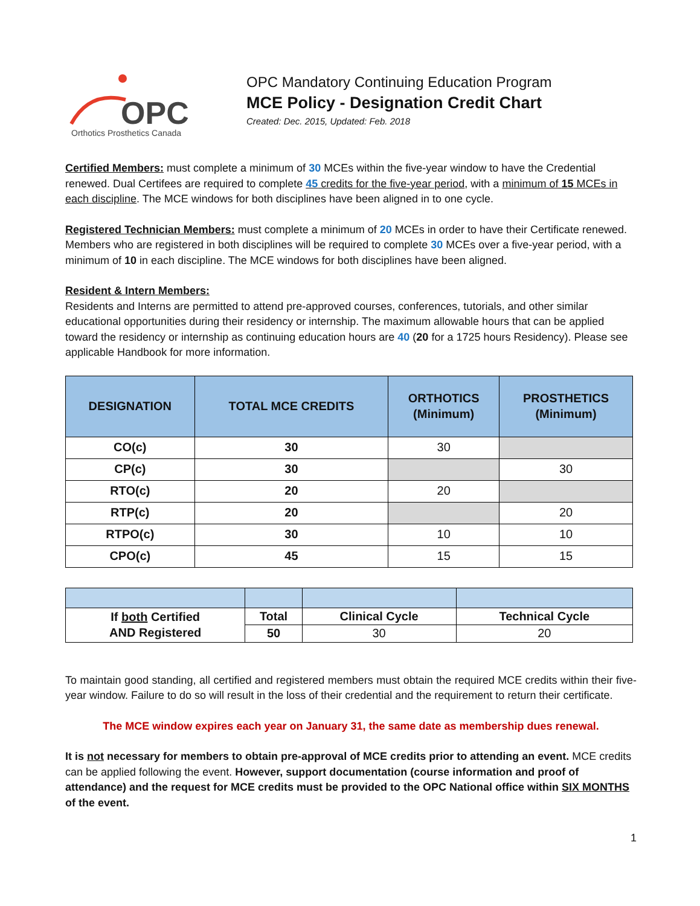OPC
Orthotics Prosthetics Canada
OPC Mandatory Continuing Education Program
MCE Policy - Designation Credit Chart
Created: Dec. 2015, Updated: Feb. 2018
Certified Members: must complete a minimum of 30 MCEs within the five-year window to have the Credential renewed. Dual Certifees are required to complete 45 credits for the five-year period, with a minimum of 15 MCEs in each discipline. The MCE windows for both disciplines have been aligned in to one cycle.
Registered Technician Members: must complete a minimum of 20 MCEs in order to have their Certificate renewed. Members who are registered in both disciplines will be required to complete 30 MCEs over a five-year period, with a minimum of 10 in each discipline. The MCE windows for both disciplines have been aligned.
Resident & Intern Members:
Residents and Interns are permitted to attend pre-approved courses, conferences, tutorials, and other similar educational opportunities during their residency or internship. The maximum allowable hours that can be applied toward the residency or internship as continuing education hours are 40 (20 for a 1725 hours Residency). Please see applicable Handbook for more information.
| DESIGNATION | TOTAL MCE CREDITS | ORTHOTICS (Minimum) | PROSTHETICS (Minimum) |
| --- | --- | --- | --- |
| CO(c) | 30 | 30 | |
| CP(c) | 30 | | 30 |
| RTO(c) | 20 | 20 | |
| RTP(c) | 20 | | 20 |
| RTPO(c) | 30 | 10 | 10 |
| CPO(c) | 45 | 15 | 15 |
| If both Certified AND Registered | Total | Clinical Cycle | Technical Cycle |
| | 50 | 30 | 20 |
To maintain good standing, all certified and registered members must obtain the required MCE credits within their five-year window. Failure to do so will result in the loss of their credential and the requirement to return their certificate.
The MCE window expires each year on January 31, the same date as membership dues renewal.
It is not necessary for members to obtain pre-approval of MCE credits prior to attending an event. MCE credits can be applied following the event. However, support documentation (course information and proof of attendance) and the request for MCE credits must be provided to the OPC National office within SIX MONTHS of the event.
1